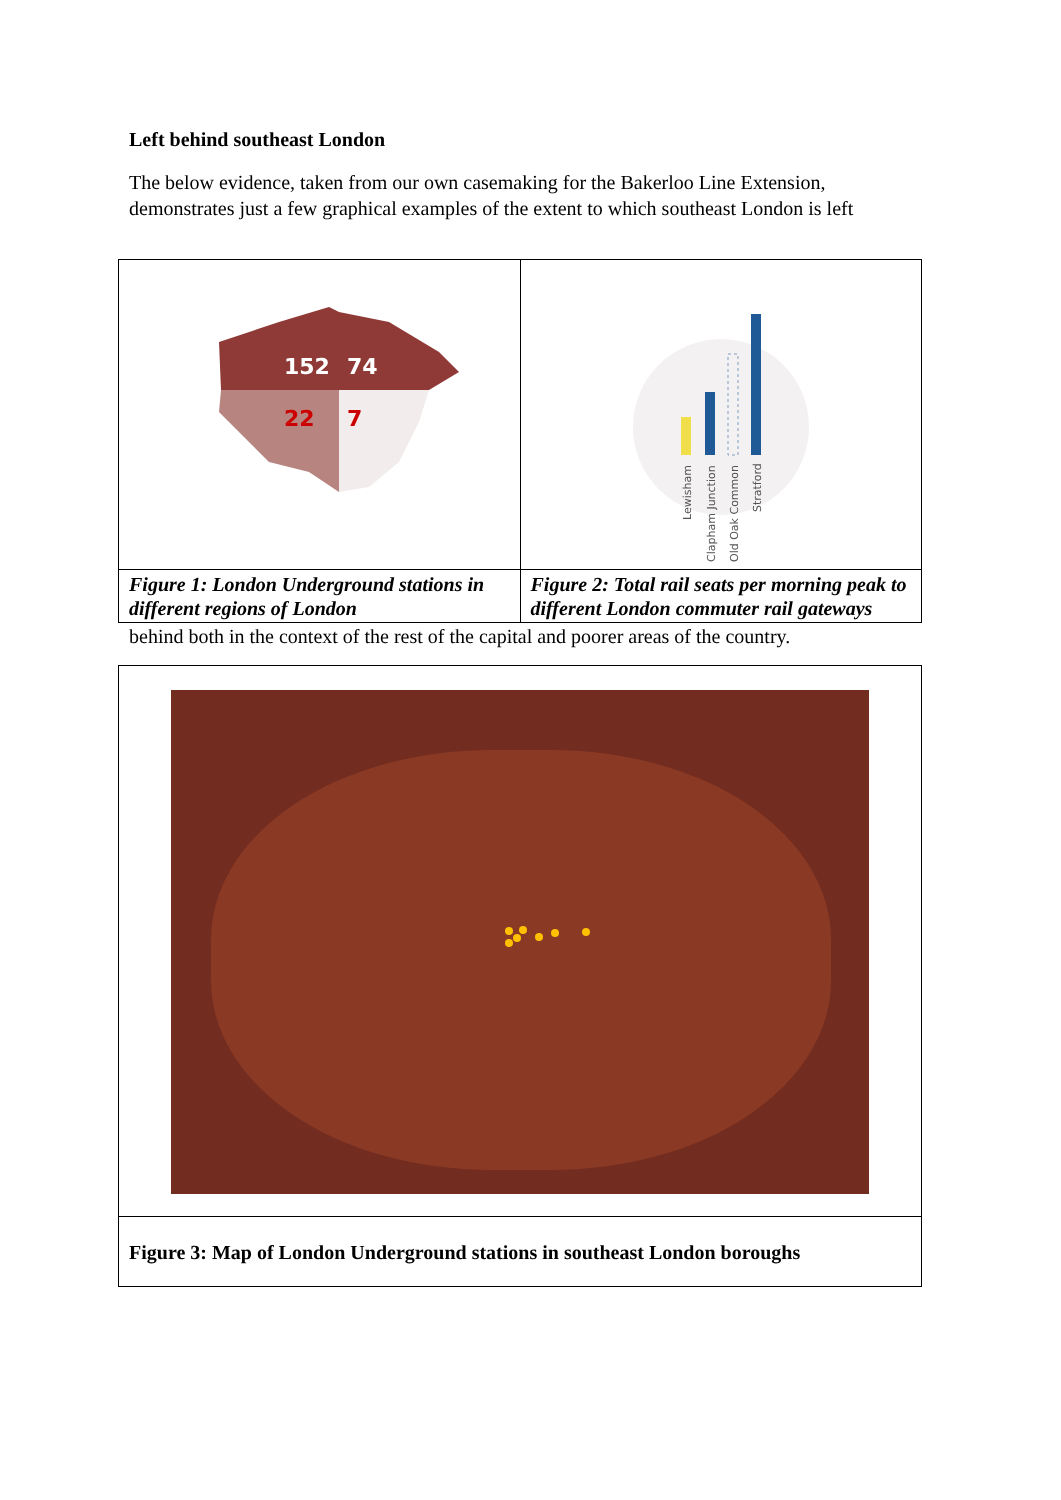Left behind southeast London
The below evidence, taken from our own casemaking for the Bakerloo Line Extension, demonstrates just a few graphical examples of the extent to which southeast London is left
| 152 74 22 7 | Lewisham Clapham Junction Old Oak Common Stratford |
| Figure 1: London Underground stations in different regions of London | Figure 2: Total rail seats per morning peak to different London commuter rail gateways |
behind both in the context of the rest of the capital and poorer areas of the country.
| Figure 3: Map of London Underground stations in southeast London boroughs |